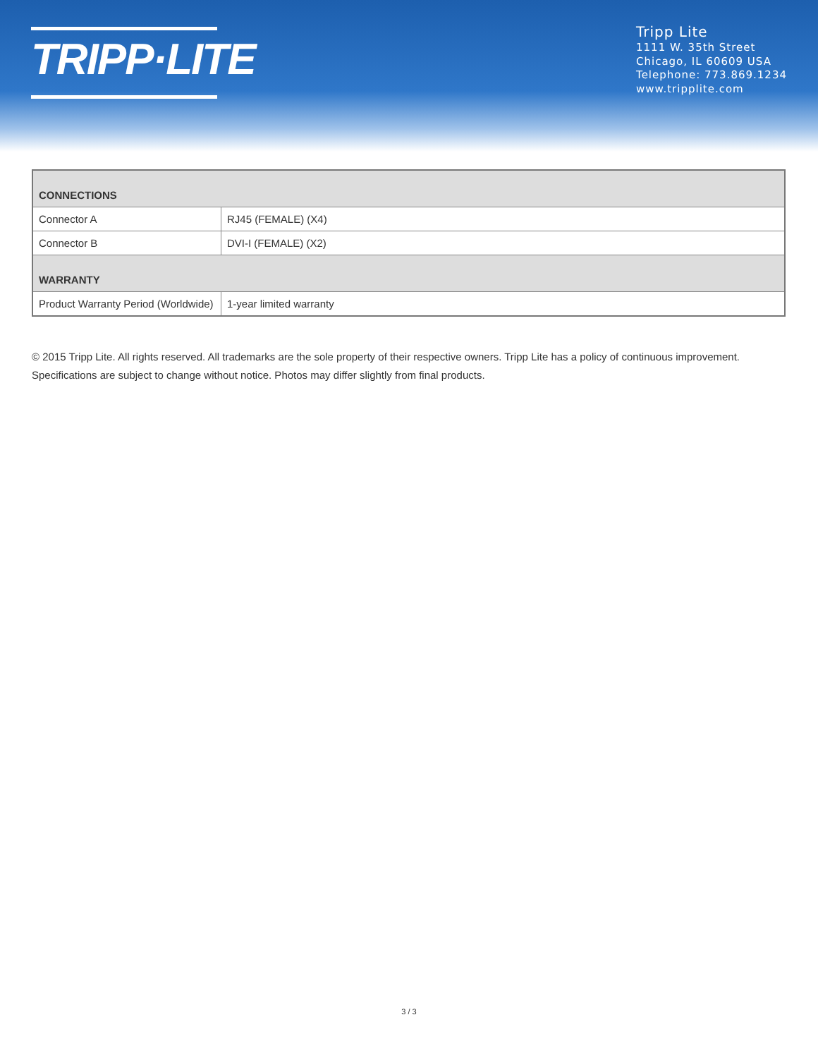TRIPP·LITE
Tripp Lite
1111 W. 35th Street
Chicago, IL 60609 USA
Telephone: 773.869.1234
www.tripplite.com
| CONNECTIONS | |
| --- | --- |
| Connector A | RJ45 (FEMALE) (X4) |
| Connector B | DVI-I (FEMALE) (X2) |
| WARRANTY | |
| Product Warranty Period (Worldwide) | 1-year limited warranty |
© 2015 Tripp Lite. All rights reserved. All trademarks are the sole property of their respective owners. Tripp Lite has a policy of continuous improvement. Specifications are subject to change without notice. Photos may differ slightly from final products.
3 / 3